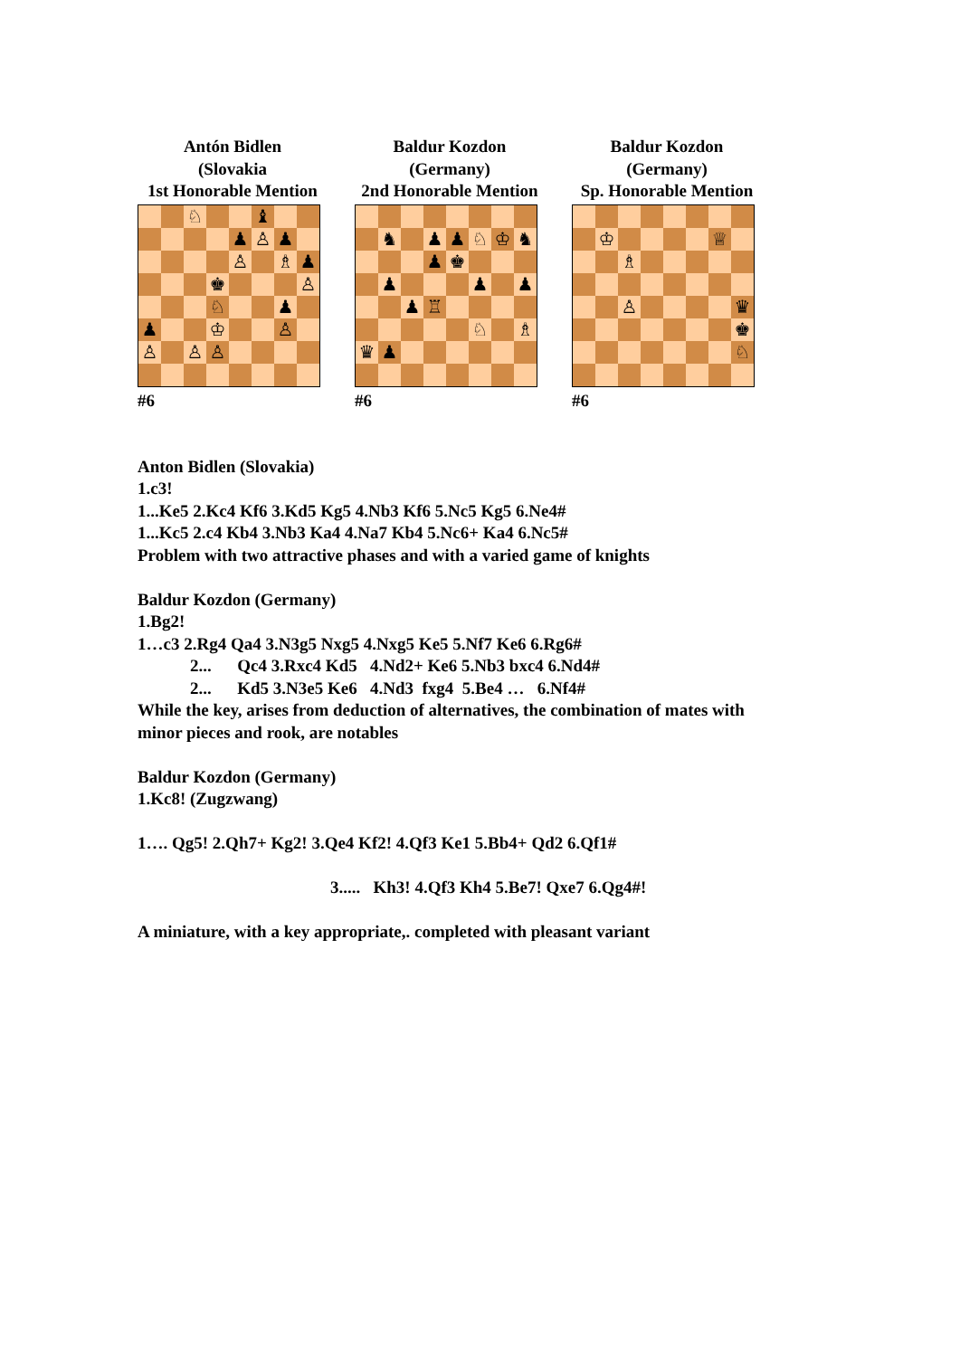Antón Bidlen
(Slovakia
1st Honorable Mention
| | | ♘ | | | ♝ | | |
| | | | | ♟ | ♙ | ♟ | |
| | | | | ♙ | | ♗ | ♟ |
| | | | ♚ | | | | ♙ |
| | | | ♘ | | | ♟ | |
| ♟ | | | ♔ | | | ♙ | |
| ♙ | | ♙ | ♙ | | | | |
#6
Baldur Kozdon
(Germany)
2nd Honorable Mention
| | ♞ | | ♟ | ♟ | ♘ | ♔ | ♞ |
| | | | ♟ | ♚ | | | |
| | ♟ | | | | ♟ | | ♟ |
| | | ♟ | ♖ | | | | |
| | | | | | ♘ | | ♗ |
| ♛ | ♟ | | | | | | |
#6
Baldur Kozdon
(Germany)
Sp. Honorable Mention
| | ♔ | | | | | ♕ | |
| | | ♗ | | | | | |
| | | ♙ | | | | | ♛ |
| | | | | | | | ♚ |
| | | | | | | | ♘ |
#6
Anton Bidlen (Slovakia)
1.c3!
1...Ke5 2.Kc4 Kf6 3.Kd5 Kg5 4.Nb3 Kf6 5.Nc5 Kg5 6.Ne4#
1...Kc5 2.c4 Kb4 3.Nb3 Ka4 4.Na7 Kb4 5.Nc6+ Ka4 6.Nc5#
Problem with two attractive phases and with a varied game of knights
Baldur Kozdon (Germany)
1.Bg2!
1…c3 2.Rg4 Qa4 3.N3g5 Nxg5 4.Nxg5 Ke5 5.Nf7 Ke6 6.Rg6#
2... Qc4 3.Rxc4 Kd5 4.Nd2+ Ke6 5.Nb3 bxc4 6.Nd4#
2... Kd5 3.N3e5 Ke6 4.Nd3 fxg4 5.Be4 … 6.Nf4#
While the key, arises from deduction of alternatives, the combination of mates with
minor pieces and rook, are notables
Baldur Kozdon (Germany)
1.Kc8! (Zugzwang)
1…. Qg5! 2.Qh7+ Kg2! 3.Qe4 Kf2! 4.Qf3 Ke1 5.Bb4+ Qd2 6.Qf1#
3..... Kh3! 4.Qf3 Kh4 5.Be7! Qxe7 6.Qg4#!
A miniature, with a key appropriate,. completed with pleasant variant